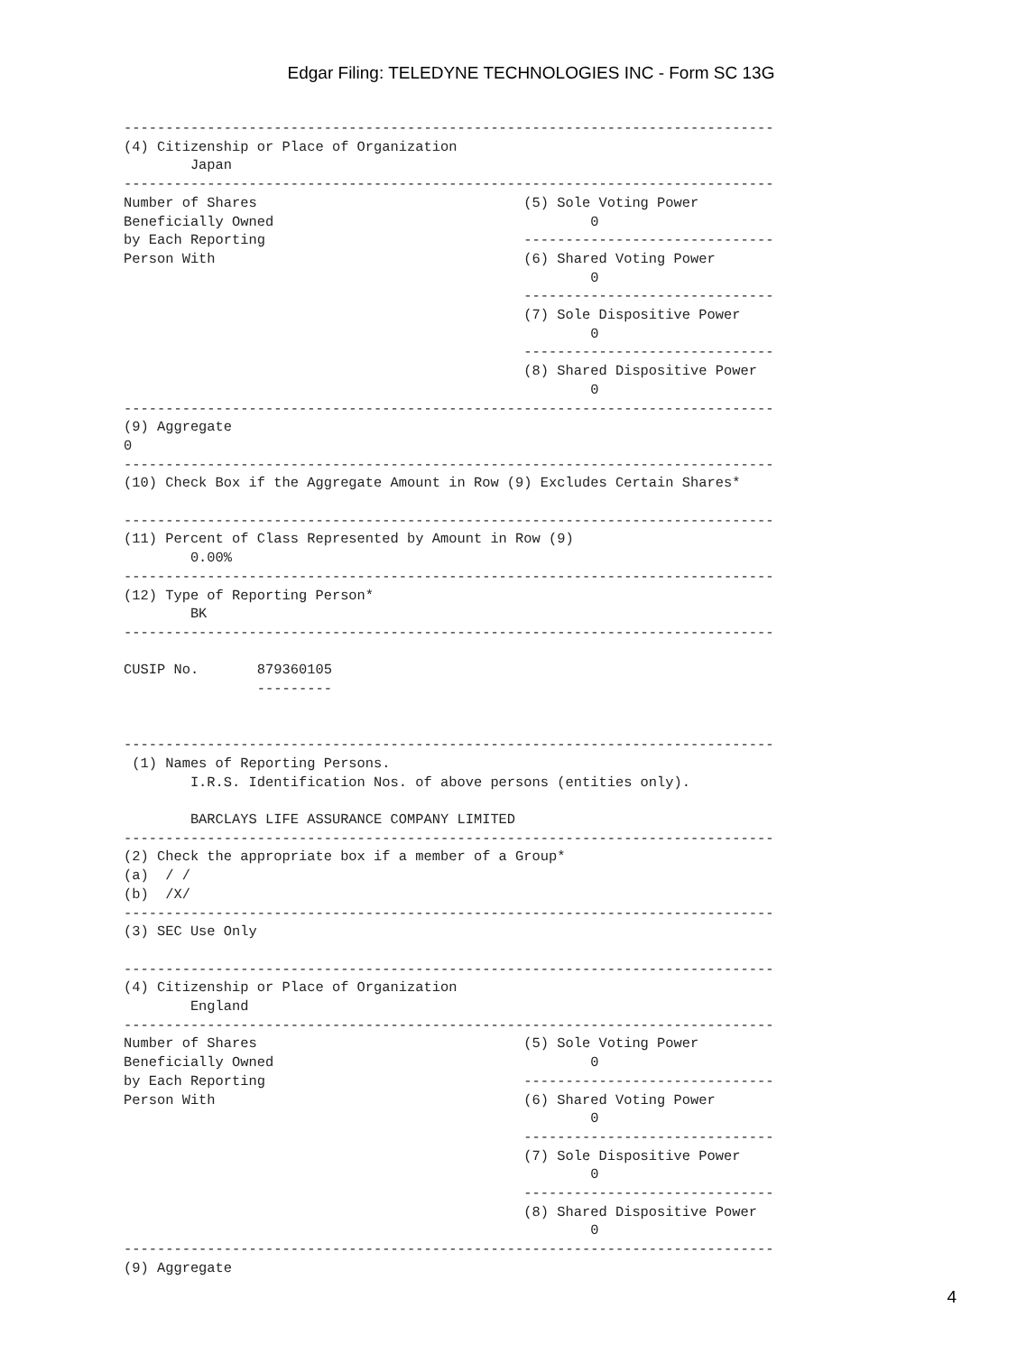Edgar Filing: TELEDYNE TECHNOLOGIES INC - Form SC 13G
------------------------------------------------------------------------------
(4) Citizenship or Place of Organization
        Japan
------------------------------------------------------------------------------
Number of Shares                                (5) Sole Voting Power
Beneficially Owned                                      0
by Each Reporting                               ------------------------------
Person With                                     (6) Shared Voting Power
                                                        0
                                                ------------------------------
                                                (7) Sole Dispositive Power
                                                        0
                                                ------------------------------
                                                (8) Shared Dispositive Power
                                                        0
------------------------------------------------------------------------------
(9) Aggregate
0
------------------------------------------------------------------------------
(10) Check Box if the Aggregate Amount in Row (9) Excludes Certain Shares*

------------------------------------------------------------------------------
(11) Percent of Class Represented by Amount in Row (9)
        0.00%
------------------------------------------------------------------------------
(12) Type of Reporting Person*
        BK
------------------------------------------------------------------------------

CUSIP No.       879360105
                ---------


------------------------------------------------------------------------------
 (1) Names of Reporting Persons.
        I.R.S. Identification Nos. of above persons (entities only).

        BARCLAYS LIFE ASSURANCE COMPANY LIMITED
------------------------------------------------------------------------------
(2) Check the appropriate box if a member of a Group*
(a)  / /
(b)  /X/
------------------------------------------------------------------------------
(3) SEC Use Only

------------------------------------------------------------------------------
(4) Citizenship or Place of Organization
        England
------------------------------------------------------------------------------
Number of Shares                                (5) Sole Voting Power
Beneficially Owned                                      0
by Each Reporting                               ------------------------------
Person With                                     (6) Shared Voting Power
                                                        0
                                                ------------------------------
                                                (7) Sole Dispositive Power
                                                        0
                                                ------------------------------
                                                (8) Shared Dispositive Power
                                                        0
------------------------------------------------------------------------------
(9) Aggregate
4